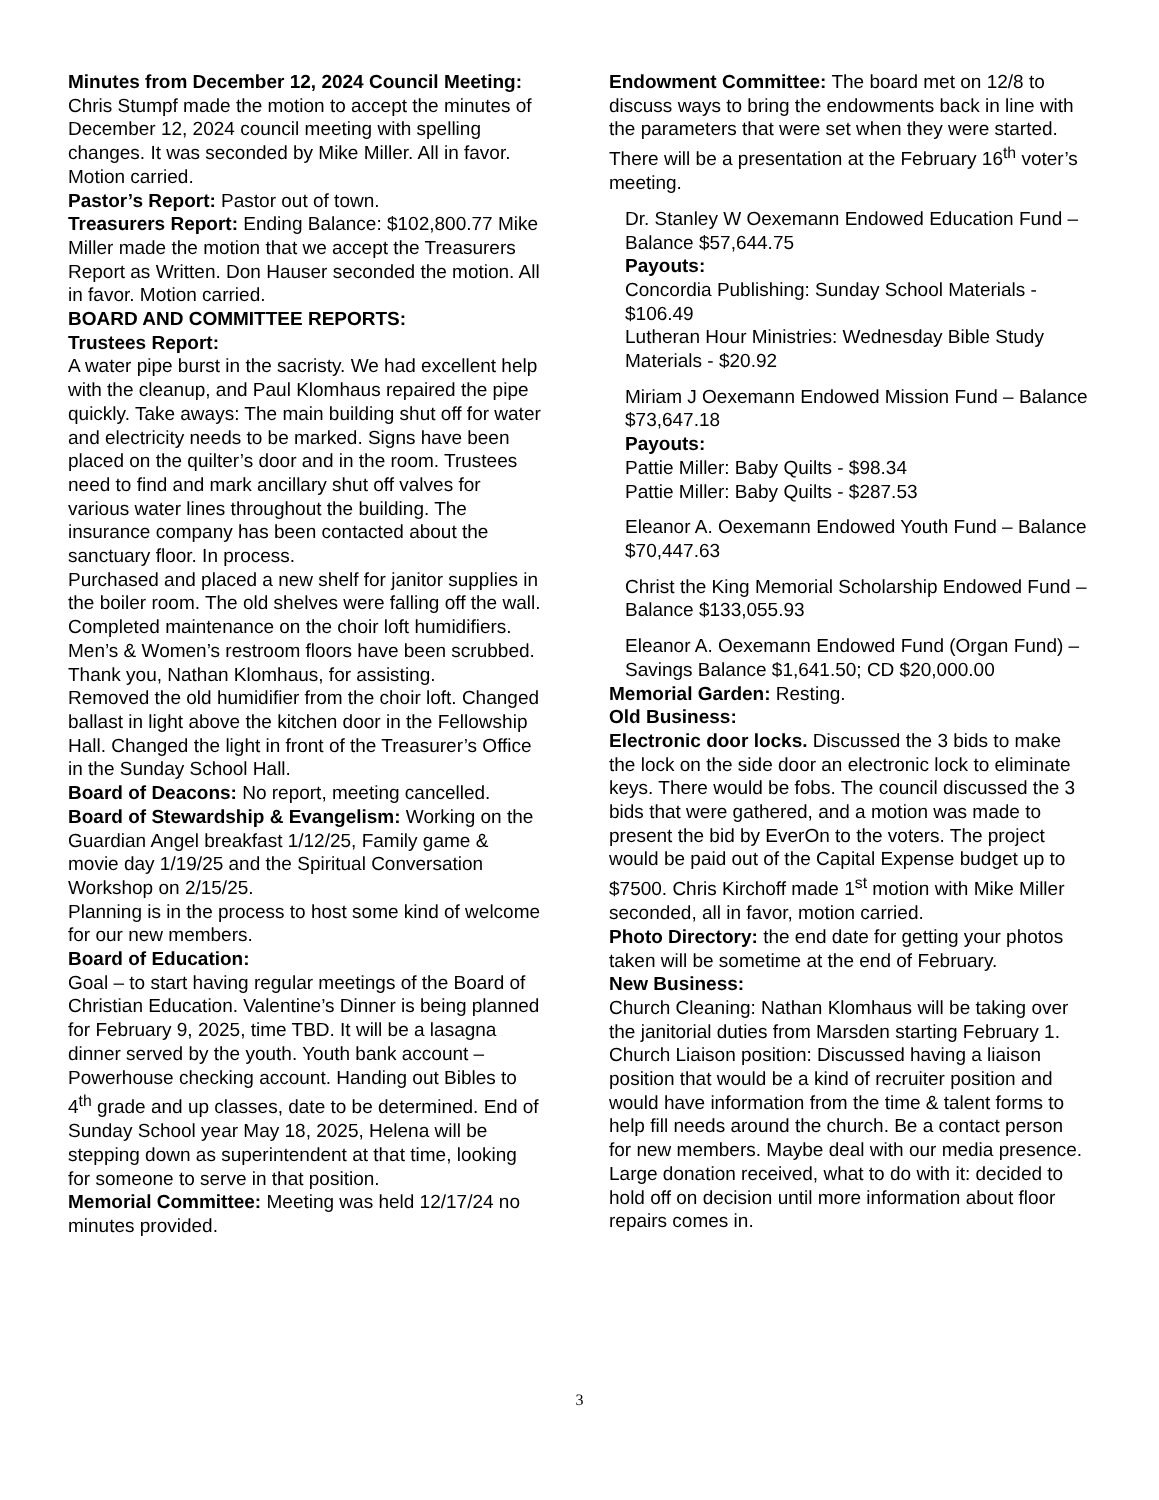Minutes from December 12, 2024 Council Meeting: Chris Stumpf made the motion to accept the minutes of December 12, 2024 council meeting with spelling changes. It was seconded by Mike Miller. All in favor. Motion carried.
Pastor’s Report: Pastor out of town.
Treasurers Report: Ending Balance: $102,800.77 Mike Miller made the motion that we accept the Treasurers Report as Written. Don Hauser seconded the motion. All in favor. Motion carried.
BOARD AND COMMITTEE REPORTS:
Trustees Report:
A water pipe burst in the sacristy. We had excellent help with the cleanup, and Paul Klomhaus repaired the pipe quickly. Take aways: The main building shut off for water and electricity needs to be marked. Signs have been placed on the quilter’s door and in the room. Trustees need to find and mark ancillary shut off valves for various water lines throughout the building. The insurance company has been contacted about the sanctuary floor. In process.
Purchased and placed a new shelf for janitor supplies in the boiler room. The old shelves were falling off the wall.
Completed maintenance on the choir loft humidifiers.
Men’s & Women’s restroom floors have been scrubbed. Thank you, Nathan Klomhaus, for assisting.
Removed the old humidifier from the choir loft. Changed ballast in light above the kitchen door in the Fellowship Hall. Changed the light in front of the Treasurer’s Office in the Sunday School Hall.
Board of Deacons: No report, meeting cancelled.
Board of Stewardship & Evangelism: Working on the Guardian Angel breakfast 1/12/25, Family game & movie day 1/19/25 and the Spiritual Conversation Workshop on 2/15/25.
Planning is in the process to host some kind of welcome for our new members.
Board of Education:
Goal – to start having regular meetings of the Board of Christian Education. Valentine’s Dinner is being planned for February 9, 2025, time TBD. It will be a lasagna dinner served by the youth. Youth bank account – Powerhouse checking account. Handing out Bibles to 4<sup>th</sup> grade and up classes, date to be determined. End of Sunday School year May 18, 2025, Helena will be stepping down as superintendent at that time, looking for someone to serve in that position.
Memorial Committee: Meeting was held 12/17/24 no minutes provided.
Endowment Committee: The board met on 12/8 to discuss ways to bring the endowments back in line with the parameters that were set when they were started. There will be a presentation at the February 16<sup>th</sup> voter’s meeting.
Dr. Stanley W Oexemann Endowed Education Fund – Balance $57,644.75
Payouts:
Concordia Publishing: Sunday School Materials - $106.49
Lutheran Hour Ministries: Wednesday Bible Study Materials - $20.92
Miriam J Oexemann Endowed Mission Fund – Balance $73,647.18
Payouts:
Pattie Miller: Baby Quilts - $98.34
Pattie Miller: Baby Quilts - $287.53
Eleanor A. Oexemann Endowed Youth Fund – Balance $70,447.63
Christ the King Memorial Scholarship Endowed Fund – Balance $133,055.93
Eleanor A. Oexemann Endowed Fund (Organ Fund) – Savings Balance $1,641.50; CD $20,000.00
Memorial Garden: Resting.
Old Business:
Electronic door locks. Discussed the 3 bids to make the lock on the side door an electronic lock to eliminate keys. There would be fobs. The council discussed the 3 bids that were gathered, and a motion was made to present the bid by EverOn to the voters. The project would be paid out of the Capital Expense budget up to $7500. Chris Kirchoff made 1<sup>st</sup> motion with Mike Miller seconded, all in favor, motion carried.
Photo Directory: the end date for getting your photos taken will be sometime at the end of February.
New Business:
Church Cleaning: Nathan Klomhaus will be taking over the janitorial duties from Marsden starting February 1.
Church Liaison position: Discussed having a liaison position that would be a kind of recruiter position and would have information from the time & talent forms to help fill needs around the church. Be a contact person for new members. Maybe deal with our media presence.
Large donation received, what to do with it: decided to hold off on decision until more information about floor repairs comes in.
3